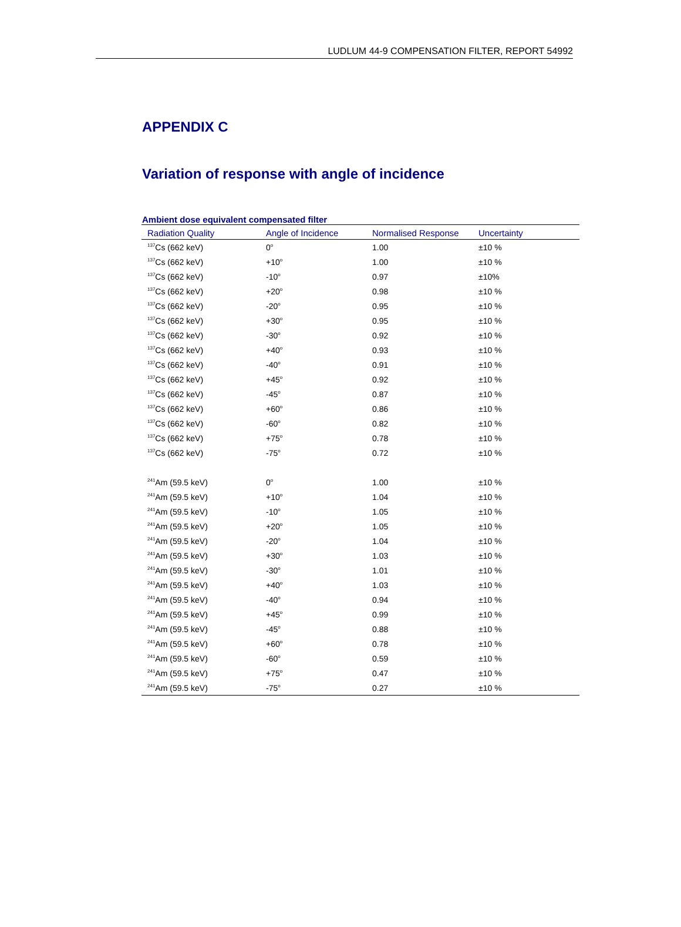LUDLUM 44-9 COMPENSATION FILTER, REPORT 54992
APPENDIX C
Variation of response with angle of incidence
Ambient dose equivalent compensated filter
| Radiation Quality | Angle of Incidence | Normalised Response | Uncertainty |
| --- | --- | --- | --- |
| <sup>137</sup>Cs (662 keV) | 0<sup>o</sup> | 1.00 | ±10 % |
| <sup>137</sup>Cs (662 keV) | +10<sup>o</sup> | 1.00 | ±10 % |
| <sup>137</sup>Cs (662 keV) | -10<sup>o</sup> | 0.97 | ±10% |
| <sup>137</sup>Cs (662 keV) | +20<sup>o</sup> | 0.98 | ±10 % |
| <sup>137</sup>Cs (662 keV) | -20<sup>o</sup> | 0.95 | ±10 % |
| <sup>137</sup>Cs (662 keV) | +30<sup>o</sup> | 0.95 | ±10 % |
| <sup>137</sup>Cs (662 keV) | -30<sup>o</sup> | 0.92 | ±10 % |
| <sup>137</sup>Cs (662 keV) | +40<sup>o</sup> | 0.93 | ±10 % |
| <sup>137</sup>Cs (662 keV) | -40<sup>o</sup> | 0.91 | ±10 % |
| <sup>137</sup>Cs (662 keV) | +45<sup>o</sup> | 0.92 | ±10 % |
| <sup>137</sup>Cs (662 keV) | -45<sup>o</sup> | 0.87 | ±10 % |
| <sup>137</sup>Cs (662 keV) | +60<sup>o</sup> | 0.86 | ±10 % |
| <sup>137</sup>Cs (662 keV) | -60<sup>o</sup> | 0.82 | ±10 % |
| <sup>137</sup>Cs (662 keV) | +75<sup>o</sup> | 0.78 | ±10 % |
| <sup>137</sup>Cs (662 keV) | -75<sup>o</sup> | 0.72 | ±10 % |
| <sup>241</sup>Am (59.5 keV) | 0<sup>o</sup> | 1.00 | ±10 % |
| <sup>241</sup>Am (59.5 keV) | +10<sup>o</sup> | 1.04 | ±10 % |
| <sup>241</sup>Am (59.5 keV) | -10<sup>o</sup> | 1.05 | ±10 % |
| <sup>241</sup>Am (59.5 keV) | +20<sup>o</sup> | 1.05 | ±10 % |
| <sup>241</sup>Am (59.5 keV) | -20<sup>o</sup> | 1.04 | ±10 % |
| <sup>241</sup>Am (59.5 keV) | +30<sup>o</sup> | 1.03 | ±10 % |
| <sup>241</sup>Am (59.5 keV) | -30<sup>o</sup> | 1.01 | ±10 % |
| <sup>241</sup>Am (59.5 keV) | +40<sup>o</sup> | 1.03 | ±10 % |
| <sup>241</sup>Am (59.5 keV) | -40<sup>o</sup> | 0.94 | ±10 % |
| <sup>241</sup>Am (59.5 keV) | +45<sup>o</sup> | 0.99 | ±10 % |
| <sup>241</sup>Am (59.5 keV) | -45<sup>o</sup> | 0.88 | ±10 % |
| <sup>241</sup>Am (59.5 keV) | +60<sup>o</sup> | 0.78 | ±10 % |
| <sup>241</sup>Am (59.5 keV) | -60<sup>o</sup> | 0.59 | ±10 % |
| <sup>241</sup>Am (59.5 keV) | +75<sup>o</sup> | 0.47 | ±10 % |
| <sup>241</sup>Am (59.5 keV) | -75<sup>o</sup> | 0.27 | ±10 % |